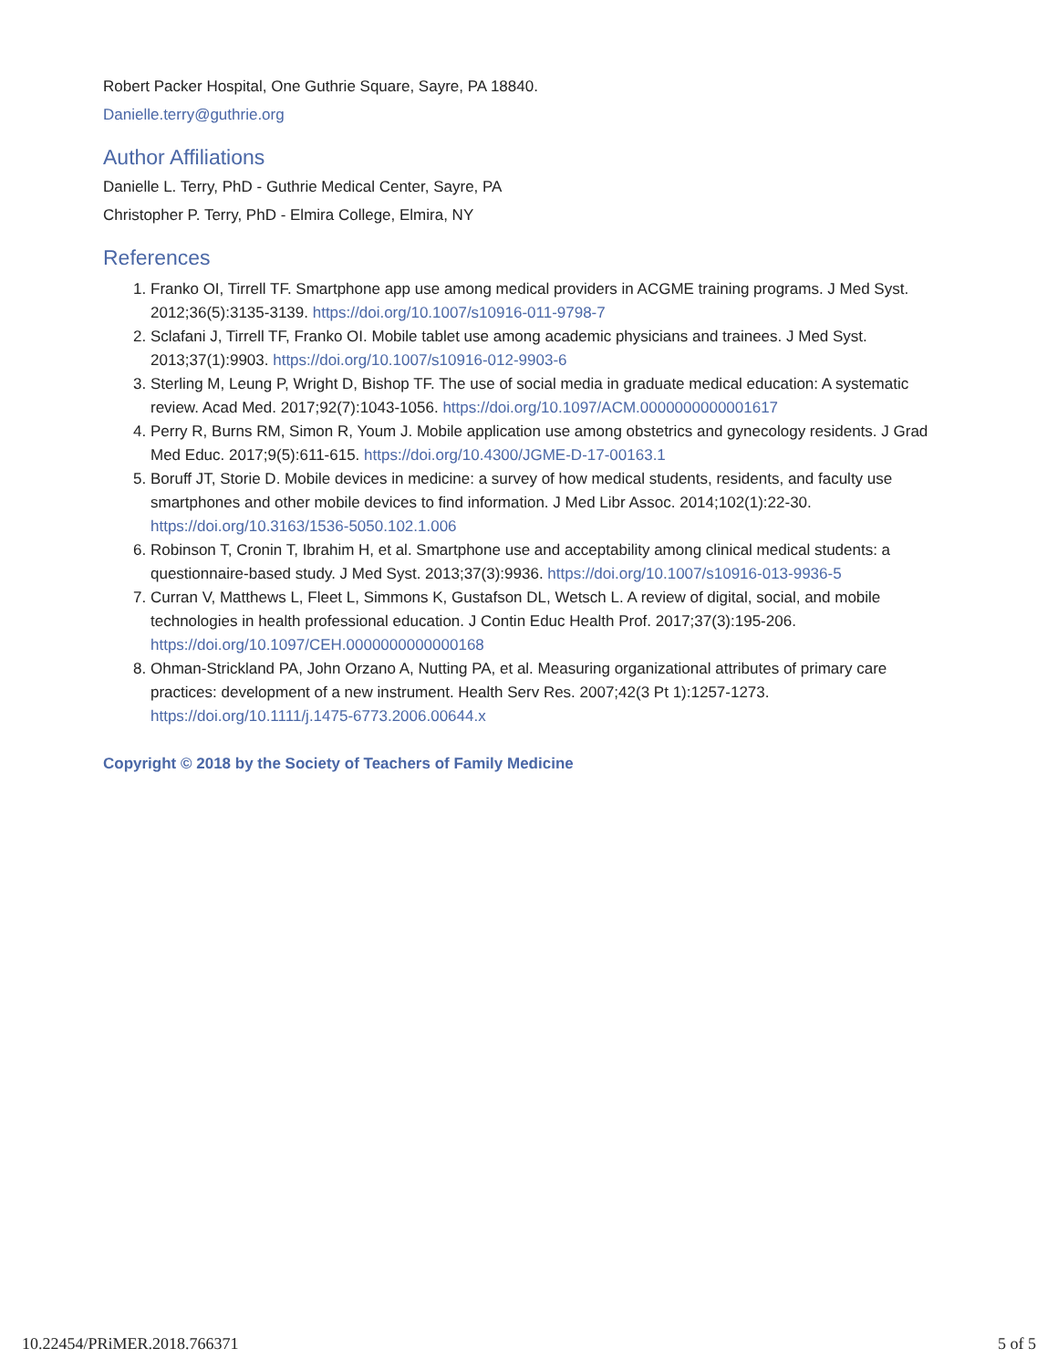Robert Packer Hospital, One Guthrie Square, Sayre, PA 18840.
Danielle.terry@guthrie.org
Author Affiliations
Danielle L. Terry, PhD - Guthrie Medical Center, Sayre, PA
Christopher P. Terry, PhD - Elmira College, Elmira, NY
References
1. Franko OI, Tirrell TF. Smartphone app use among medical providers in ACGME training programs. J Med Syst. 2012;36(5):3135-3139. https://doi.org/10.1007/s10916-011-9798-7
2. Sclafani J, Tirrell TF, Franko OI. Mobile tablet use among academic physicians and trainees. J Med Syst. 2013;37(1):9903. https://doi.org/10.1007/s10916-012-9903-6
3. Sterling M, Leung P, Wright D, Bishop TF. The use of social media in graduate medical education: A systematic review. Acad Med. 2017;92(7):1043-1056. https://doi.org/10.1097/ACM.0000000000001617
4. Perry R, Burns RM, Simon R, Youm J. Mobile application use among obstetrics and gynecology residents. J Grad Med Educ. 2017;9(5):611-615. https://doi.org/10.4300/JGME-D-17-00163.1
5. Boruff JT, Storie D. Mobile devices in medicine: a survey of how medical students, residents, and faculty use smartphones and other mobile devices to find information. J Med Libr Assoc. 2014;102(1):22-30. https://doi.org/10.3163/1536-5050.102.1.006
6. Robinson T, Cronin T, Ibrahim H, et al. Smartphone use and acceptability among clinical medical students: a questionnaire-based study. J Med Syst. 2013;37(3):9936. https://doi.org/10.1007/s10916-013-9936-5
7. Curran V, Matthews L, Fleet L, Simmons K, Gustafson DL, Wetsch L. A review of digital, social, and mobile technologies in health professional education. J Contin Educ Health Prof. 2017;37(3):195-206. https://doi.org/10.1097/CEH.0000000000000168
8. Ohman-Strickland PA, John Orzano A, Nutting PA, et al. Measuring organizational attributes of primary care practices: development of a new instrument. Health Serv Res. 2007;42(3 Pt 1):1257-1273. https://doi.org/10.1111/j.1475-6773.2006.00644.x
Copyright © 2018 by the Society of Teachers of Family Medicine
10.22454/PRiMER.2018.766371 5 of 5